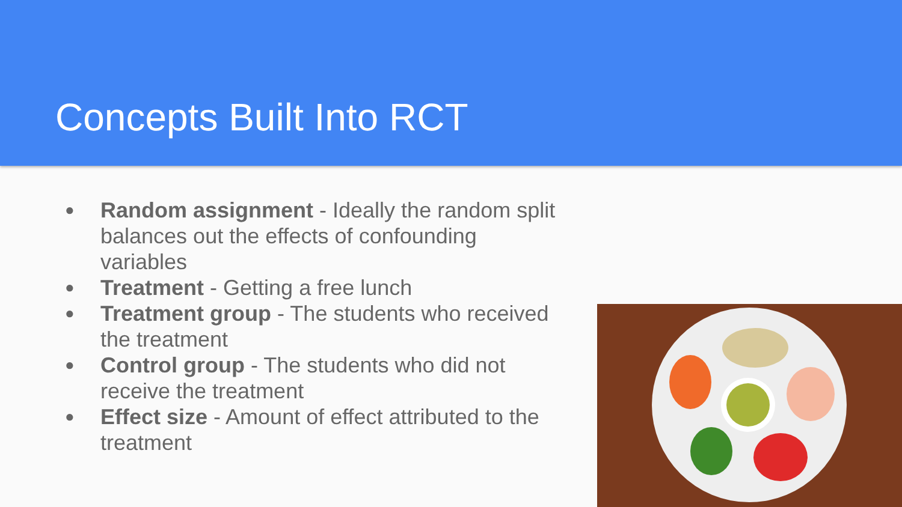Concepts Built Into RCT
● Random assignment - Ideally the random split balances out the effects of confounding variables
● Treatment - Getting a free lunch
● Treatment group - The students who received the treatment
● Control group - The students who did not receive the treatment
● Effect size - Amount of effect attributed to the treatment